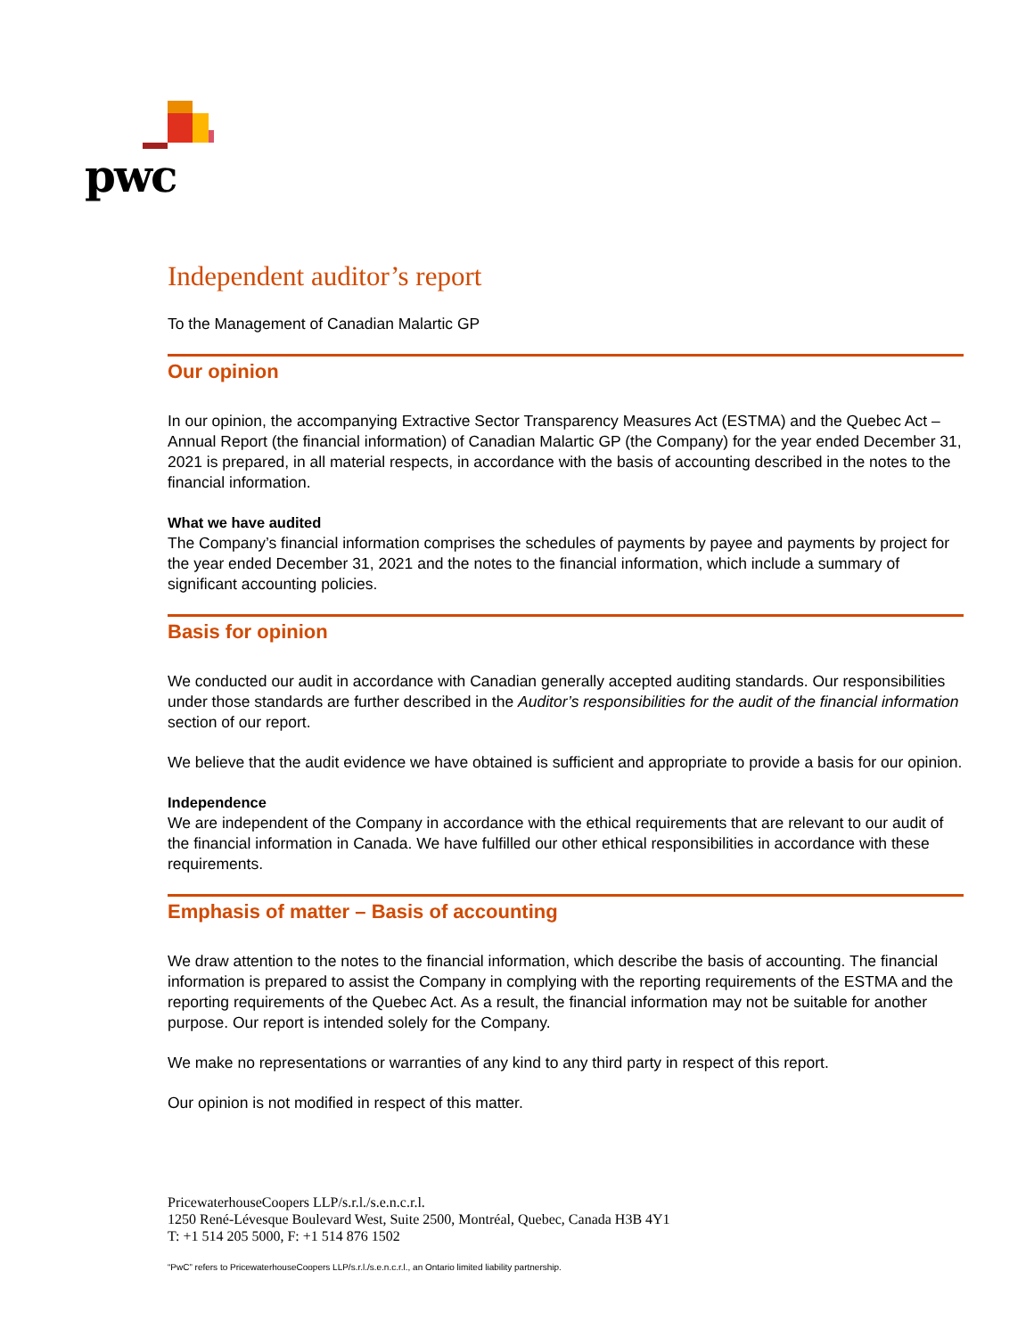pwc
Independent auditor’s report
To the Management of Canadian Malartic GP
Our opinion
In our opinion, the accompanying Extractive Sector Transparency Measures Act (ESTMA) and the Quebec Act – Annual Report (the financial information) of Canadian Malartic GP (the Company) for the year ended December 31, 2021 is prepared, in all material respects, in accordance with the basis of accounting described in the notes to the financial information.
What we have audited
The Company’s financial information comprises the schedules of payments by payee and payments by project for the year ended December 31, 2021 and the notes to the financial information, which include a summary of significant accounting policies.
Basis for opinion
We conducted our audit in accordance with Canadian generally accepted auditing standards. Our responsibilities under those standards are further described in the Auditor’s responsibilities for the audit of the financial information section of our report.
We believe that the audit evidence we have obtained is sufficient and appropriate to provide a basis for our opinion.
Independence
We are independent of the Company in accordance with the ethical requirements that are relevant to our audit of the financial information in Canada. We have fulfilled our other ethical responsibilities in accordance with these requirements.
Emphasis of matter – Basis of accounting
We draw attention to the notes to the financial information, which describe the basis of accounting. The financial information is prepared to assist the Company in complying with the reporting requirements of the ESTMA and the reporting requirements of the Quebec Act. As a result, the financial information may not be suitable for another purpose. Our report is intended solely for the Company.
We make no representations or warranties of any kind to any third party in respect of this report.
Our opinion is not modified in respect of this matter.
PricewaterhouseCoopers LLP/s.r.l./s.e.n.c.r.l.
1250 René-Lévesque Boulevard West, Suite 2500, Montréal, Quebec, Canada H3B 4Y1
T: +1 514 205 5000, F: +1 514 876 1502
“PwC” refers to PricewaterhouseCoopers LLP/s.r.l./s.e.n.c.r.l., an Ontario limited liability partnership.